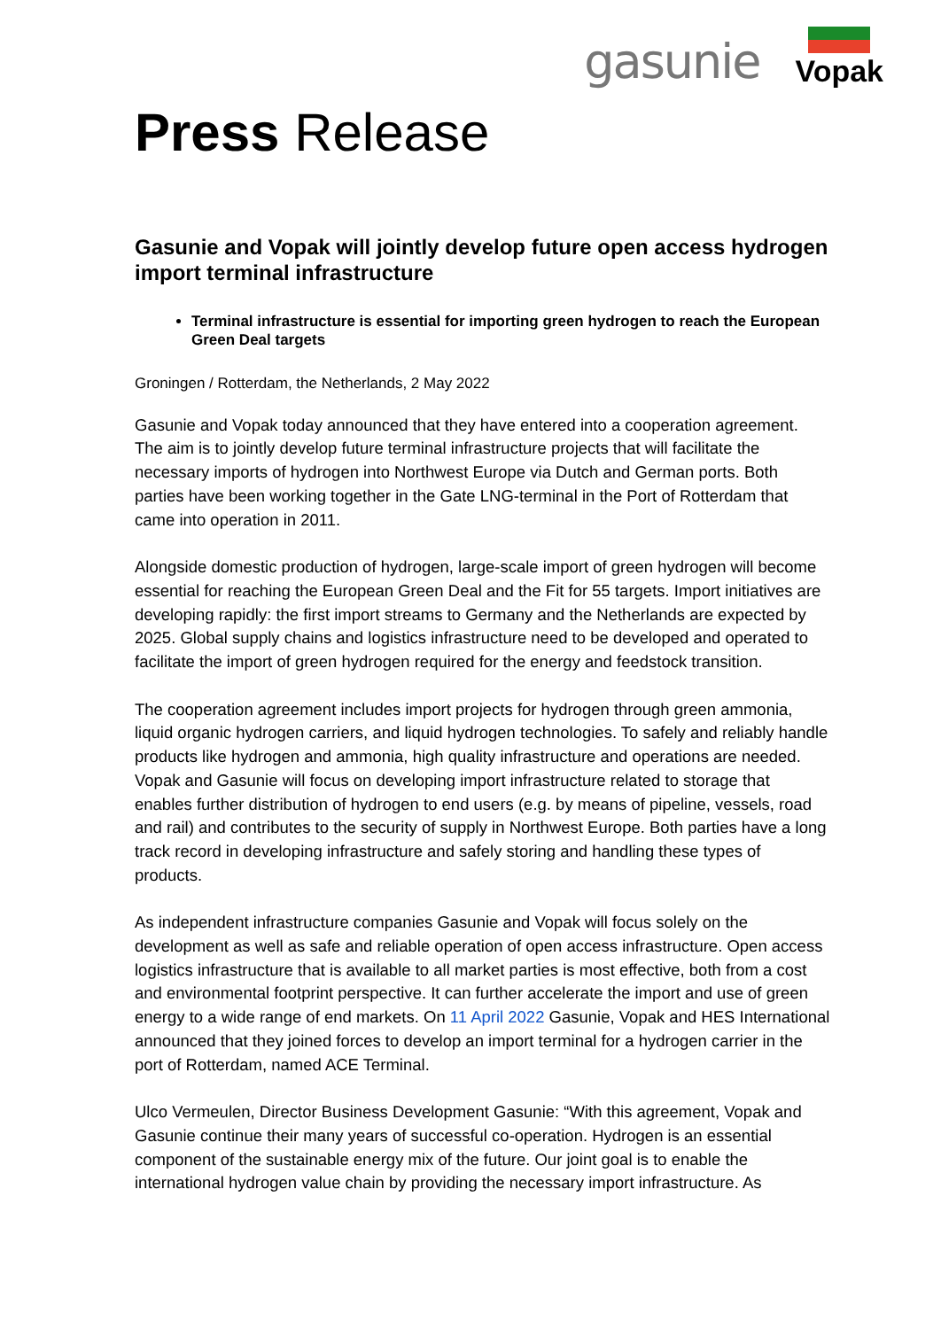gasunie
Vopak
Press Release
Gasunie and Vopak will jointly develop future open access hydrogen import terminal infrastructure
Terminal infrastructure is essential for importing green hydrogen to reach the European Green Deal targets
Groningen / Rotterdam, the Netherlands, 2 May 2022
Gasunie and Vopak today announced that they have entered into a cooperation agreement. The aim is to jointly develop future terminal infrastructure projects that will facilitate the necessary imports of hydrogen into Northwest Europe via Dutch and German ports. Both parties have been working together in the Gate LNG-terminal in the Port of Rotterdam that came into operation in 2011.
Alongside domestic production of hydrogen, large-scale import of green hydrogen will become essential for reaching the European Green Deal and the Fit for 55 targets. Import initiatives are developing rapidly: the first import streams to Germany and the Netherlands are expected by 2025. Global supply chains and logistics infrastructure need to be developed and operated to facilitate the import of green hydrogen required for the energy and feedstock transition.
The cooperation agreement includes import projects for hydrogen through green ammonia, liquid organic hydrogen carriers, and liquid hydrogen technologies. To safely and reliably handle products like hydrogen and ammonia, high quality infrastructure and operations are needed. Vopak and Gasunie will focus on developing import infrastructure related to storage that enables further distribution of hydrogen to end users (e.g. by means of pipeline, vessels, road and rail) and contributes to the security of supply in Northwest Europe. Both parties have a long track record in developing infrastructure and safely storing and handling these types of products.
As independent infrastructure companies Gasunie and Vopak will focus solely on the development as well as safe and reliable operation of open access infrastructure. Open access logistics infrastructure that is available to all market parties is most effective, both from a cost and environmental footprint perspective. It can further accelerate the import and use of green energy to a wide range of end markets. On 11 April 2022 Gasunie, Vopak and HES International announced that they joined forces to develop an import terminal for a hydrogen carrier in the port of Rotterdam, named ACE Terminal.
Ulco Vermeulen, Director Business Development Gasunie: “With this agreement, Vopak and Gasunie continue their many years of successful co-operation. Hydrogen is an essential component of the sustainable energy mix of the future. Our joint goal is to enable the international hydrogen value chain by providing the necessary import infrastructure. As